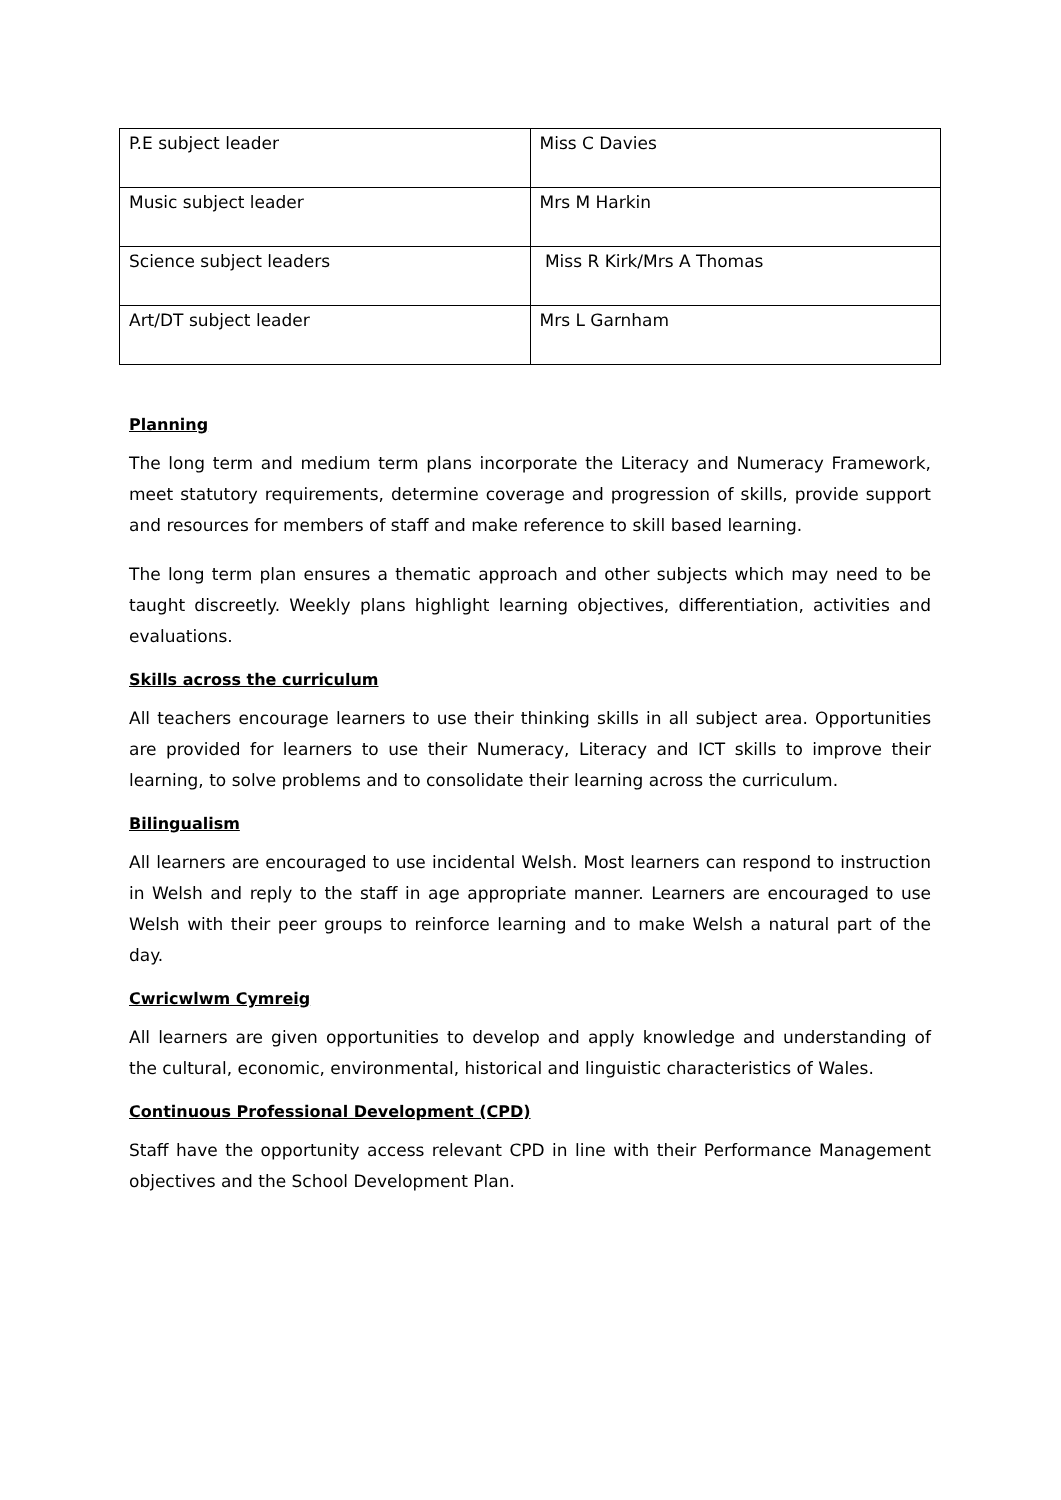| P.E subject leader | Miss C Davies |
| Music subject leader | Mrs M Harkin |
| Science subject leaders | Miss R Kirk/Mrs A Thomas |
| Art/DT subject leader | Mrs L Garnham |
Planning
The long term and medium term plans incorporate the Literacy and Numeracy Framework, meet statutory requirements, determine coverage and progression of skills, provide support and resources for members of staff and make reference to skill based learning.
The long term plan ensures a thematic approach and other subjects which may need to be taught discreetly. Weekly plans highlight learning objectives, differentiation, activities and evaluations.
Skills across the curriculum
All teachers encourage learners to use their thinking skills in all subject area. Opportunities are provided for learners to use their Numeracy, Literacy and ICT skills to improve their learning, to solve problems and to consolidate their learning across the curriculum.
Bilingualism
All learners are encouraged to use incidental Welsh. Most learners can respond to instruction in Welsh and reply to the staff in age appropriate manner. Learners are encouraged to use Welsh with their peer groups to reinforce learning and to make Welsh a natural part of the day.
Cwricwlwm Cymreig
All learners are given opportunities to develop and apply knowledge and understanding of the cultural, economic, environmental, historical and linguistic characteristics of Wales.
Continuous Professional Development (CPD)
Staff have the opportunity access relevant CPD in line with their Performance Management objectives and the School Development Plan.